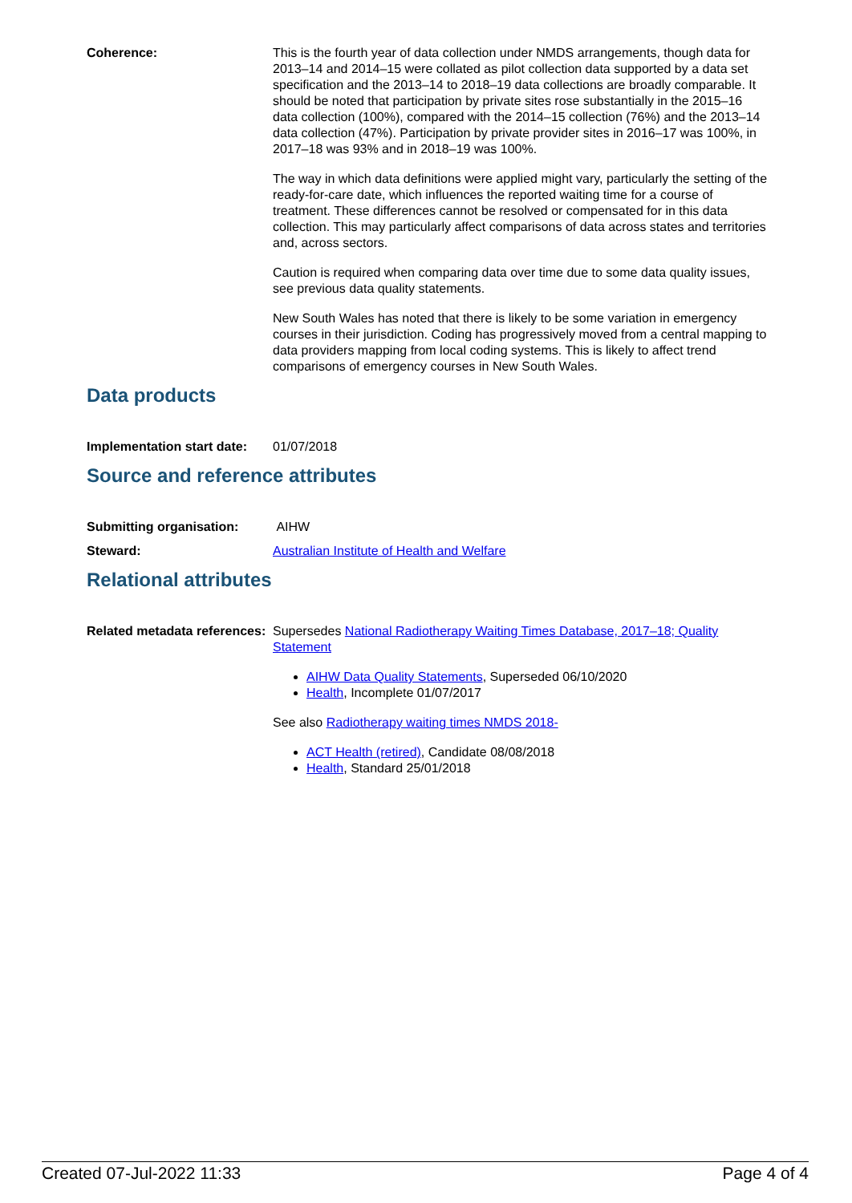Coherence: This is the fourth year of data collection under NMDS arrangements, though data for 2013–14 and 2014–15 were collated as pilot collection data supported by a data set specification and the 2013–14 to 2018–19 data collections are broadly comparable. It should be noted that participation by private sites rose substantially in the 2015–16 data collection (100%), compared with the 2014–15 collection (76%) and the 2013–14 data collection (47%). Participation by private provider sites in 2016–17 was 100%, in 2017–18 was 93% and in 2018–19 was 100%.
The way in which data definitions were applied might vary, particularly the setting of the ready-for-care date, which influences the reported waiting time for a course of treatment. These differences cannot be resolved or compensated for in this data collection. This may particularly affect comparisons of data across states and territories and, across sectors.
Caution is required when comparing data over time due to some data quality issues, see previous data quality statements.
New South Wales has noted that there is likely to be some variation in emergency courses in their jurisdiction. Coding has progressively moved from a central mapping to data providers mapping from local coding systems. This is likely to affect trend comparisons of emergency courses in New South Wales.
Data products
Implementation start date:
01/07/2018
Source and reference attributes
Submitting organisation: AIHW
Steward: Australian Institute of Health and Welfare
Relational attributes
Related metadata references:
Supersedes National Radiotherapy Waiting Times Database, 2017–18; Quality Statement
AIHW Data Quality Statements, Superseded 06/10/2020
Health, Incomplete 01/07/2017
See also Radiotherapy waiting times NMDS 2018-
ACT Health (retired), Candidate 08/08/2018
Health, Standard 25/01/2018
Created 07-Jul-2022 11:33 Page 4 of 4